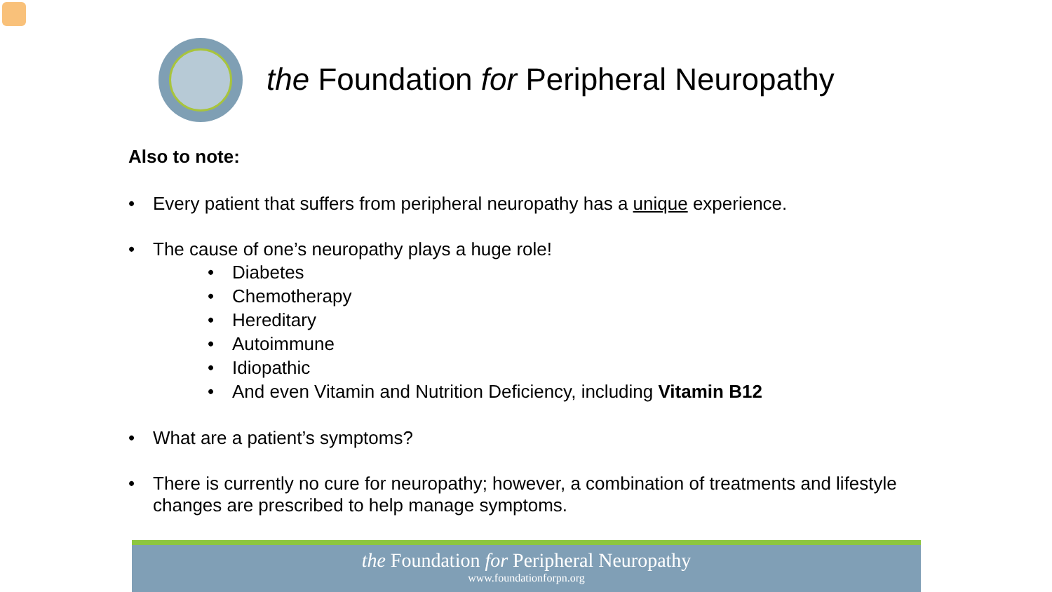the Foundation for Peripheral Neuropathy
Also to note:
• Every patient that suffers from peripheral neuropathy has a unique experience.
• The cause of one’s neuropathy plays a huge role!
• Diabetes
• Chemotherapy
• Hereditary
• Autoimmune
• Idiopathic
• And even Vitamin and Nutrition Deficiency, including Vitamin B12
• What are a patient’s symptoms?
• There is currently no cure for neuropathy; however, a combination of treatments and lifestyle changes are prescribed to help manage symptoms.
the Foundation for Peripheral Neuropathy
www.foundationforpn.org